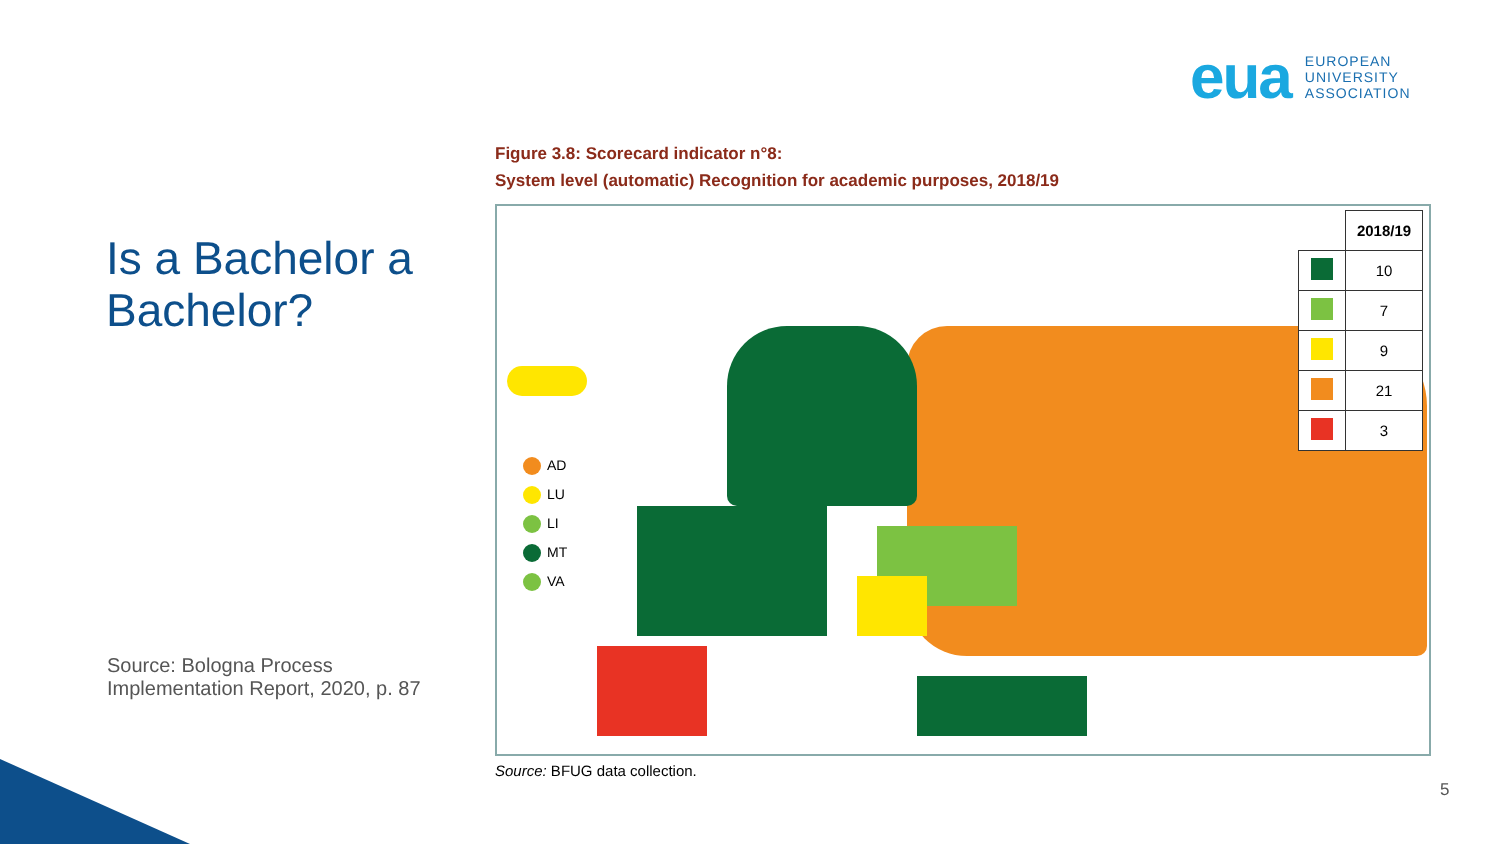eua EUROPEAN
UNIVERSITY
ASSOCIATION
Is a Bachelor a Bachelor?
Source: Bologna Process Implementation Report, 2020, p. 87
Figure 3.8: Scorecard indicator n°8:
System level (automatic) Recognition for academic purposes, 2018/19
AD
LU
LI
MT
VA
| | 2018/19 |
| | 10 |
| | 7 |
| | 9 |
| | 21 |
| | 3 |
Source: BFUG data collection.
5